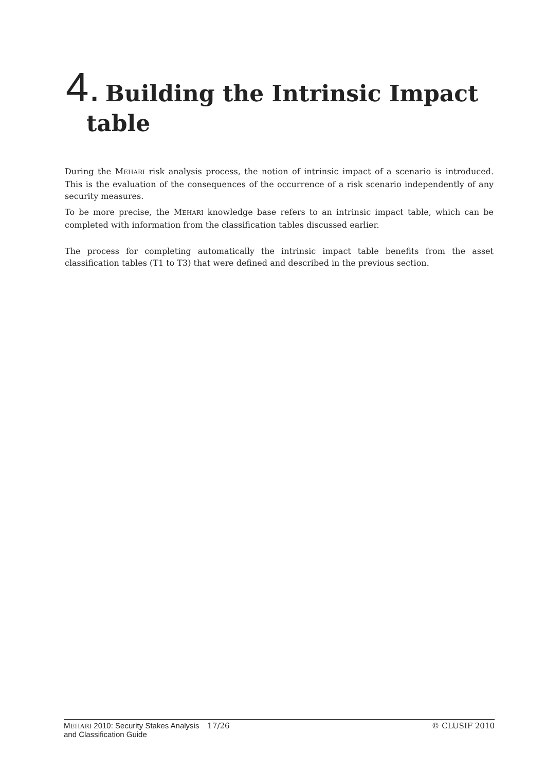4. Building the Intrinsic Impact
table
During the MEHARI risk analysis process, the notion of intrinsic impact of a scenario is introduced. This is the evaluation of the consequences of the occurrence of a risk scenario independently of any security measures.
To be more precise, the MEHARI knowledge base refers to an intrinsic impact table, which can be completed with information from the classification tables discussed earlier.
The process for completing automatically the intrinsic impact table benefits from the asset classification tables (T1 to T3) that were defined and described in the previous section.
MEHARI 2010: Security Stakes Analysis
and Classification Guide
17/26 © CLUSIF 2010